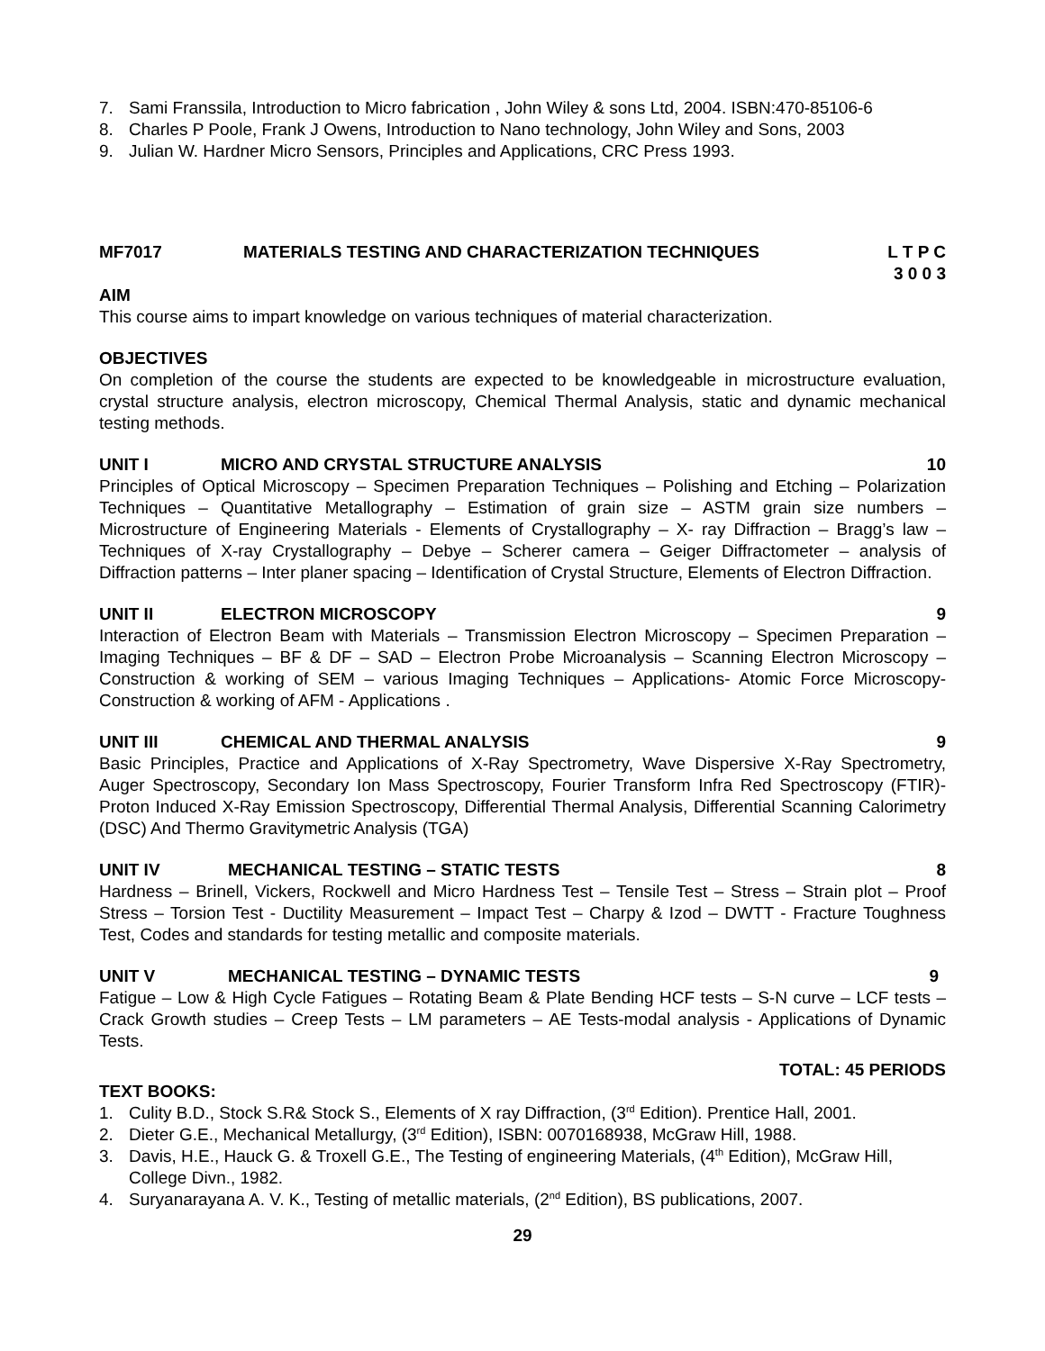7. Sami Franssila, Introduction to Micro fabrication , John Wiley & sons Ltd, 2004. ISBN:470-85106-6
8. Charles P Poole, Frank J Owens, Introduction to Nano technology, John Wiley and Sons, 2003
9. Julian W. Hardner Micro Sensors, Principles and Applications, CRC Press 1993.
MF7017 MATERIALS TESTING AND CHARACTERIZATION TECHNIQUES L T P C
3 0 0 3
AIM
This course aims to impart knowledge on various techniques of material characterization.
OBJECTIVES
On completion of the course the students are expected to be knowledgeable in microstructure evaluation, crystal structure analysis, electron microscopy, Chemical Thermal Analysis, static and dynamic mechanical testing methods.
UNIT I MICRO AND CRYSTAL STRUCTURE ANALYSIS 10
Principles of Optical Microscopy – Specimen Preparation Techniques – Polishing and Etching – Polarization Techniques – Quantitative Metallography – Estimation of grain size – ASTM grain size numbers – Microstructure of Engineering Materials - Elements of Crystallography – X- ray Diffraction – Bragg’s law – Techniques of X-ray Crystallography – Debye – Scherer camera – Geiger Diffractometer – analysis of Diffraction patterns – Inter planer spacing – Identification of Crystal Structure, Elements of Electron Diffraction.
UNIT II ELECTRON MICROSCOPY 9
Interaction of Electron Beam with Materials – Transmission Electron Microscopy – Specimen Preparation – Imaging Techniques – BF & DF – SAD – Electron Probe Microanalysis – Scanning Electron Microscopy – Construction & working of SEM – various Imaging Techniques – Applications- Atomic Force Microscopy- Construction & working of AFM - Applications .
UNIT III CHEMICAL AND THERMAL ANALYSIS 9
Basic Principles, Practice and Applications of X-Ray Spectrometry, Wave Dispersive X-Ray Spectrometry, Auger Spectroscopy, Secondary Ion Mass Spectroscopy, Fourier Transform Infra Red Spectroscopy (FTIR)- Proton Induced X-Ray Emission Spectroscopy, Differential Thermal Analysis, Differential Scanning Calorimetry (DSC) And Thermo Gravitymetric Analysis (TGA)
UNIT IV MECHANICAL TESTING – STATIC TESTS 8
Hardness – Brinell, Vickers, Rockwell and Micro Hardness Test – Tensile Test – Stress – Strain plot – Proof Stress – Torsion Test - Ductility Measurement – Impact Test – Charpy & Izod – DWTT - Fracture Toughness Test, Codes and standards for testing metallic and composite materials.
UNIT V MECHANICAL TESTING – DYNAMIC TESTS 9
Fatigue – Low & High Cycle Fatigues – Rotating Beam & Plate Bending HCF tests – S-N curve – LCF tests – Crack Growth studies – Creep Tests – LM parameters – AE Tests-modal analysis - Applications of Dynamic Tests.
TOTAL: 45 PERIODS
TEXT BOOKS:
1. Culity B.D., Stock S.R& Stock S., Elements of X ray Diffraction, (3<sup>rd</sup> Edition). Prentice Hall, 2001.
2. Dieter G.E., Mechanical Metallurgy, (3<sup>rd</sup> Edition), ISBN: 0070168938, McGraw Hill, 1988.
3. Davis, H.E., Hauck G. & Troxell G.E., The Testing of engineering Materials, (4<sup>th</sup> Edition), McGraw Hill, College Divn., 1982.
4. Suryanarayana A. V. K., Testing of metallic materials, (2<sup>nd</sup> Edition), BS publications, 2007.
29